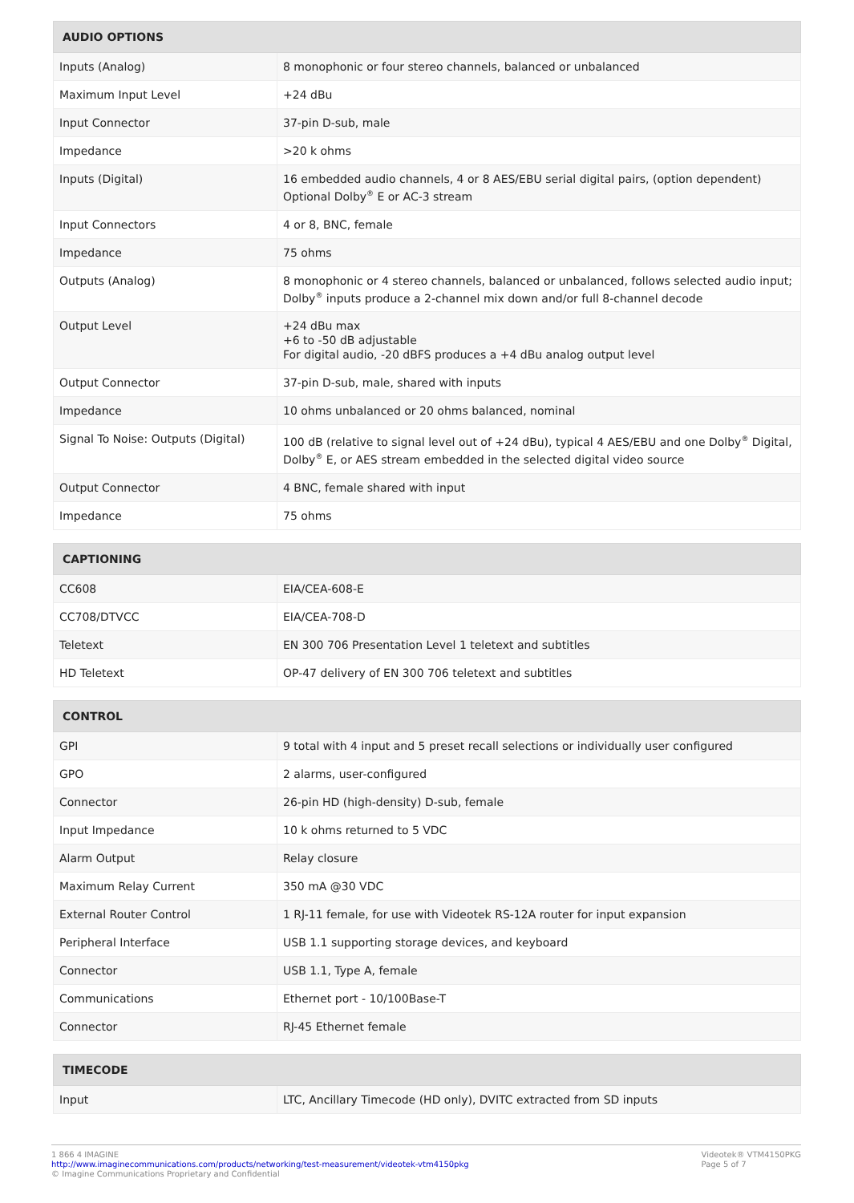| AUDIO OPTIONS | |
| --- | --- |
| Inputs (Analog) | 8 monophonic or four stereo channels, balanced or unbalanced |
| Maximum Input Level | +24 dBu |
| Input Connector | 37-pin D-sub, male |
| Impedance | >20 k ohms |
| Inputs (Digital) | 16 embedded audio channels, 4 or 8 AES/EBU serial digital pairs, (option dependent) Optional Dolby<sup>®</sup> E or AC-3 stream |
| Input Connectors | 4 or 8, BNC, female |
| Impedance | 75 ohms |
| Outputs (Analog) | 8 monophonic or 4 stereo channels, balanced or unbalanced, follows selected audio input; Dolby<sup>®</sup> inputs produce a 2-channel mix down and/or full 8-channel decode |
| Output Level | +24 dBu max +6 to -50 dB adjustable For digital audio, -20 dBFS produces a +4 dBu analog output level |
| Output Connector | 37-pin D-sub, male, shared with inputs |
| Impedance | 10 ohms unbalanced or 20 ohms balanced, nominal |
| Signal To Noise: Outputs (Digital) | 100 dB (relative to signal level out of +24 dBu), typical 4 AES/EBU and one Dolby<sup>®</sup> Digital, Dolby<sup>®</sup> E, or AES stream embedded in the selected digital video source |
| Output Connector | 4 BNC, female shared with input |
| Impedance | 75 ohms |
| CAPTIONING | |
| --- | --- |
| CC608 | EIA/CEA-608-E |
| CC708/DTVCC | EIA/CEA-708-D |
| Teletext | EN 300 706 Presentation Level 1 teletext and subtitles |
| HD Teletext | OP-47 delivery of EN 300 706 teletext and subtitles |
| CONTROL | |
| --- | --- |
| GPI | 9 total with 4 input and 5 preset recall selections or individually user configured |
| GPO | 2 alarms, user-configured |
| Connector | 26-pin HD (high-density) D-sub, female |
| Input Impedance | 10 k ohms returned to 5 VDC |
| Alarm Output | Relay closure |
| Maximum Relay Current | 350 mA @30 VDC |
| External Router Control | 1 RJ-11 female, for use with Videotek RS-12A router for input expansion |
| Peripheral Interface | USB 1.1 supporting storage devices, and keyboard |
| Connector | USB 1.1, Type A, female |
| Communications | Ethernet port - 10/100Base-T |
| Connector | RJ-45 Ethernet female |
| TIMECODE | |
| --- | --- |
| Input | LTC, Ancillary Timecode (HD only), DVITC extracted from SD inputs |
1 866 4 IMAGINE
http://www.imaginecommunications.com/products/networking/test-measurement/videotek-vtm4150pkg
© Imagine Communications Proprietary and Confidential
Videotek® VTM4150PKG
Page 5 of 7